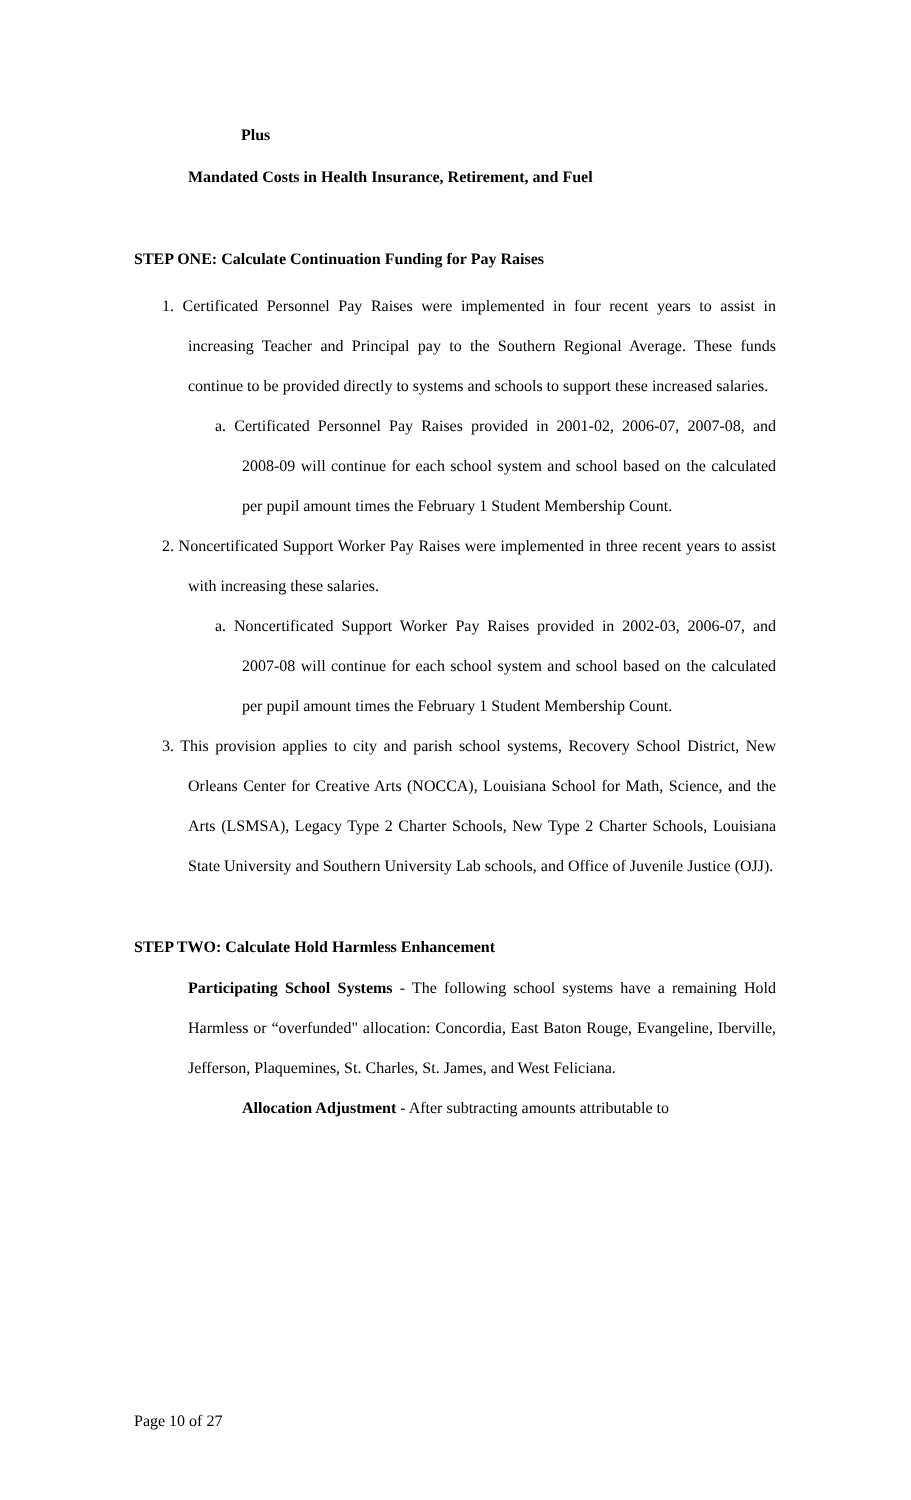Plus
Mandated Costs in Health Insurance, Retirement, and Fuel
STEP ONE: Calculate Continuation Funding for Pay Raises
1. Certificated Personnel Pay Raises were implemented in four recent years to assist in increasing Teacher and Principal pay to the Southern Regional Average. These funds continue to be provided directly to systems and schools to support these increased salaries.
a. Certificated Personnel Pay Raises provided in 2001-02, 2006-07, 2007-08, and 2008-09 will continue for each school system and school based on the calculated per pupil amount times the February 1 Student Membership Count.
2. Noncertificated Support Worker Pay Raises were implemented in three recent years to assist with increasing these salaries.
a. Noncertificated Support Worker Pay Raises provided in 2002-03, 2006-07, and 2007-08 will continue for each school system and school based on the calculated per pupil amount times the February 1 Student Membership Count.
3. This provision applies to city and parish school systems, Recovery School District, New Orleans Center for Creative Arts (NOCCA), Louisiana School for Math, Science, and the Arts (LSMSA), Legacy Type 2 Charter Schools, New Type 2 Charter Schools, Louisiana State University and Southern University Lab schools, and Office of Juvenile Justice (OJJ).
STEP TWO: Calculate Hold Harmless Enhancement
Participating School Systems - The following school systems have a remaining Hold Harmless or “overfunded" allocation: Concordia, East Baton Rouge, Evangeline, Iberville, Jefferson, Plaquemines, St. Charles, St. James, and West Feliciana.
Allocation Adjustment - After subtracting amounts attributable to
Page 10 of 27